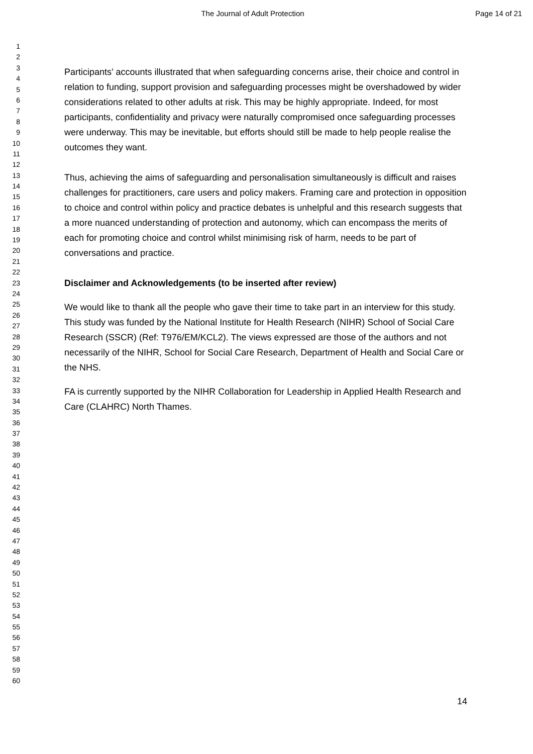The Journal of Adult Protection
Page 14 of 21
1
2
3
4
5
6
7
8
9
10
11
12
13
14
15
16
17
18
19
20
21
22
23
24
25
26
27
28
29
30
31
32
33
34
35
36
37
38
39
40
41
42
43
44
45
46
47
48
49
50
51
52
53
54
55
56
57
58
59
60
Participants’ accounts illustrated that when safeguarding concerns arise, their choice and control in relation to funding, support provision and safeguarding processes might be overshadowed by wider considerations related to other adults at risk. This may be highly appropriate. Indeed, for most participants, confidentiality and privacy were naturally compromised once safeguarding processes were underway. This may be inevitable, but efforts should still be made to help people realise the outcomes they want.
Thus, achieving the aims of safeguarding and personalisation simultaneously is difficult and raises challenges for practitioners, care users and policy makers. Framing care and protection in opposition to choice and control within policy and practice debates is unhelpful and this research suggests that a more nuanced understanding of protection and autonomy, which can encompass the merits of each for promoting choice and control whilst minimising risk of harm, needs to be part of conversations and practice.
Disclaimer and Acknowledgements (to be inserted after review)
We would like to thank all the people who gave their time to take part in an interview for this study. This study was funded by the National Institute for Health Research (NIHR) School of Social Care Research (SSCR) (Ref: T976/EM/KCL2). The views expressed are those of the authors and not necessarily of the NIHR, School for Social Care Research, Department of Health and Social Care or the NHS.
FA is currently supported by the NIHR Collaboration for Leadership in Applied Health Research and Care (CLAHRC) North Thames.
14